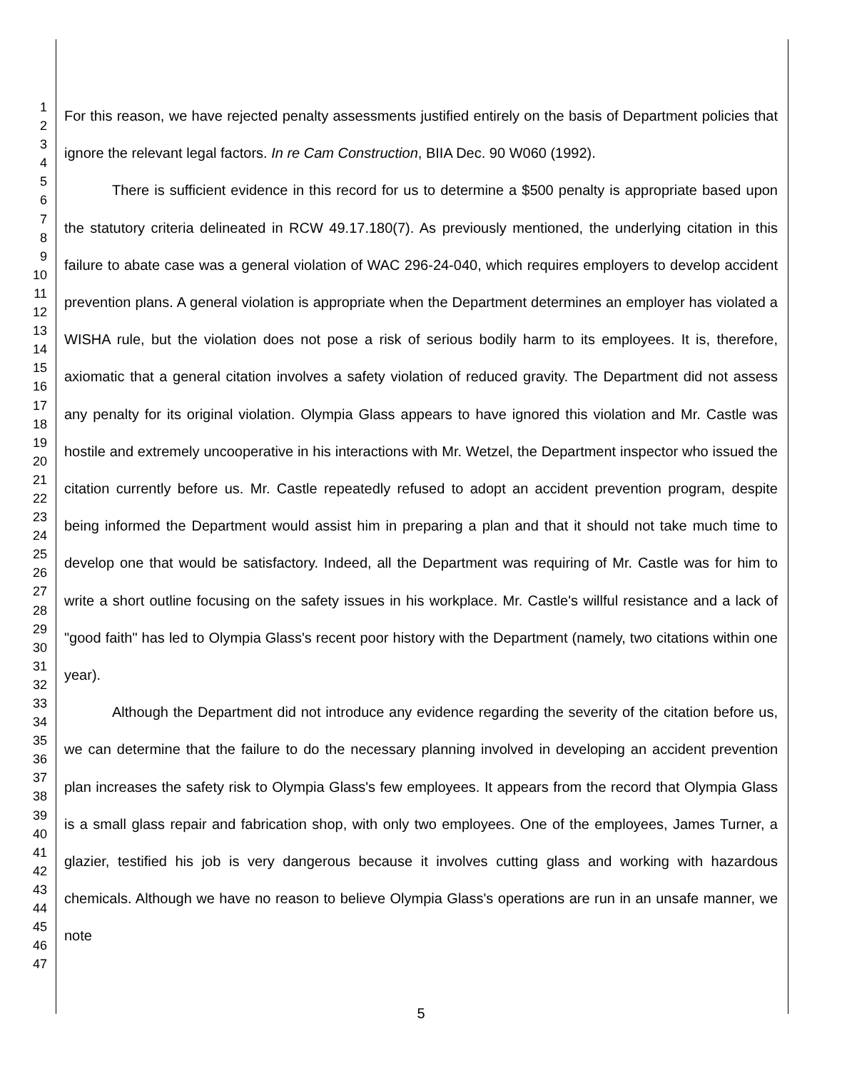1
2
3
4
5
6
7
8
9
10
11
12
13
14
15
16
17
18
19
20
21
22
23
24
25
26
27
28
29
30
31
32
33
34
35
36
37
38
39
40
41
42
43
44
45
46
47
For this reason, we have rejected penalty assessments justified entirely on the basis of Department policies that ignore the relevant legal factors. In re Cam Construction, BIIA Dec. 90 W060 (1992).
There is sufficient evidence in this record for us to determine a $500 penalty is appropriate based upon the statutory criteria delineated in RCW 49.17.180(7). As previously mentioned, the underlying citation in this failure to abate case was a general violation of WAC 296-24-040, which requires employers to develop accident prevention plans. A general violation is appropriate when the Department determines an employer has violated a WISHA rule, but the violation does not pose a risk of serious bodily harm to its employees. It is, therefore, axiomatic that a general citation involves a safety violation of reduced gravity. The Department did not assess any penalty for its original violation. Olympia Glass appears to have ignored this violation and Mr. Castle was hostile and extremely uncooperative in his interactions with Mr. Wetzel, the Department inspector who issued the citation currently before us. Mr. Castle repeatedly refused to adopt an accident prevention program, despite being informed the Department would assist him in preparing a plan and that it should not take much time to develop one that would be satisfactory. Indeed, all the Department was requiring of Mr. Castle was for him to write a short outline focusing on the safety issues in his workplace. Mr. Castle's willful resistance and a lack of "good faith" has led to Olympia Glass's recent poor history with the Department (namely, two citations within one year).
Although the Department did not introduce any evidence regarding the severity of the citation before us, we can determine that the failure to do the necessary planning involved in developing an accident prevention plan increases the safety risk to Olympia Glass's few employees. It appears from the record that Olympia Glass is a small glass repair and fabrication shop, with only two employees. One of the employees, James Turner, a glazier, testified his job is very dangerous because it involves cutting glass and working with hazardous chemicals. Although we have no reason to believe Olympia Glass's operations are run in an unsafe manner, we note
5